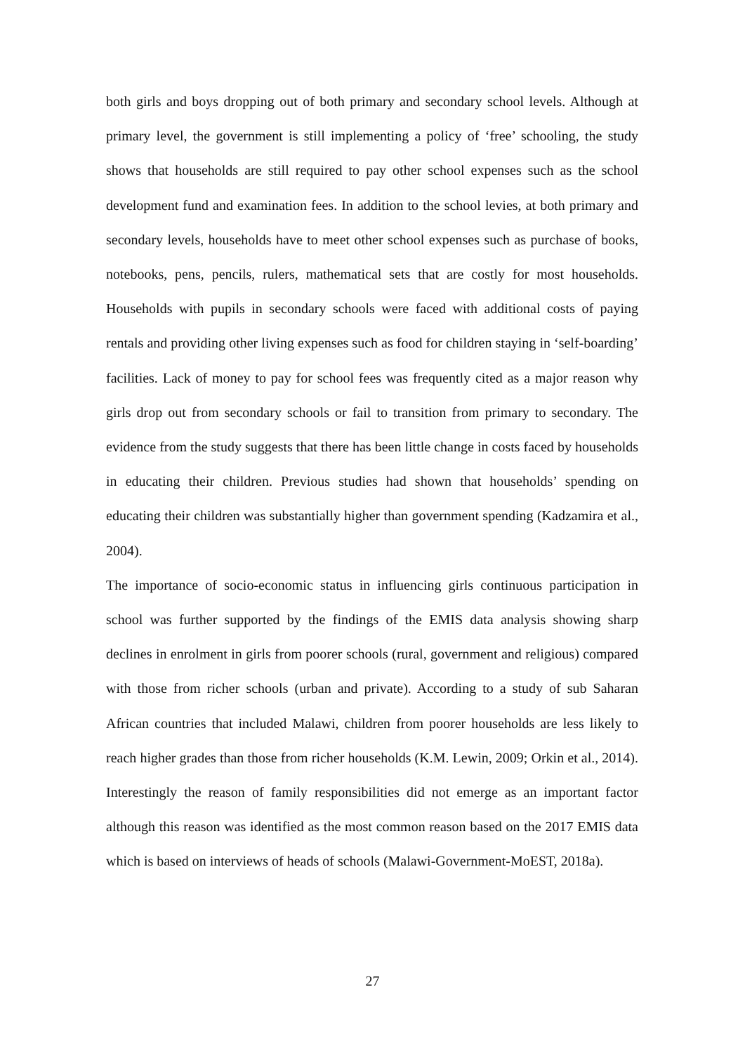both girls and boys dropping out of both primary and secondary school levels. Although at primary level, the government is still implementing a policy of ‘free’ schooling, the study shows that households are still required to pay other school expenses such as the school development fund and examination fees. In addition to the school levies, at both primary and secondary levels, households have to meet other school expenses such as purchase of books, notebooks, pens, pencils, rulers, mathematical sets that are costly for most households. Households with pupils in secondary schools were faced with additional costs of paying rentals and providing other living expenses such as food for children staying in ‘self-boarding’ facilities. Lack of money to pay for school fees was frequently cited as a major reason why girls drop out from secondary schools or fail to transition from primary to secondary. The evidence from the study suggests that there has been little change in costs faced by households in educating their children. Previous studies had shown that households’ spending on educating their children was substantially higher than government spending (Kadzamira et al., 2004).
The importance of socio-economic status in influencing girls continuous participation in school was further supported by the findings of the EMIS data analysis showing sharp declines in enrolment in girls from poorer schools (rural, government and religious) compared with those from richer schools (urban and private). According to a study of sub Saharan African countries that included Malawi, children from poorer households are less likely to reach higher grades than those from richer households (K.M. Lewin, 2009; Orkin et al., 2014). Interestingly the reason of family responsibilities did not emerge as an important factor although this reason was identified as the most common reason based on the 2017 EMIS data which is based on interviews of heads of schools (Malawi-Government-MoEST, 2018a).
27